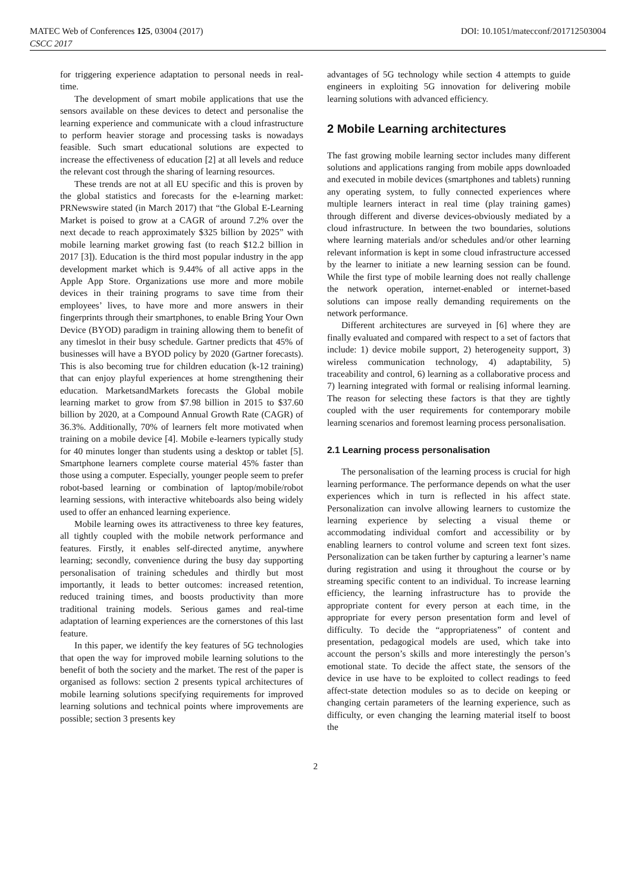MATEC Web of Conferences 125, 03004 (2017) DOI: 10.1051/matecconf/201712503004
CSCC 2017
for triggering experience adaptation to personal needs in real-time.
The development of smart mobile applications that use the sensors available on these devices to detect and personalise the learning experience and communicate with a cloud infrastructure to perform heavier storage and processing tasks is nowadays feasible. Such smart educational solutions are expected to increase the effectiveness of education [2] at all levels and reduce the relevant cost through the sharing of learning resources.
These trends are not at all EU specific and this is proven by the global statistics and forecasts for the e-learning market: PRNewswire stated (in March 2017) that “the Global E-Learning Market is poised to grow at a CAGR of around 7.2% over the next decade to reach approximately $325 billion by 2025” with mobile learning market growing fast (to reach $12.2 billion in 2017 [3]). Education is the third most popular industry in the app development market which is 9.44% of all active apps in the Apple App Store. Organizations use more and more mobile devices in their training programs to save time from their employees’ lives, to have more and more answers in their fingerprints through their smartphones, to enable Bring Your Own Device (BYOD) paradigm in training allowing them to benefit of any timeslot in their busy schedule. Gartner predicts that 45% of businesses will have a BYOD policy by 2020 (Gartner forecasts). This is also becoming true for children education (k-12 training) that can enjoy playful experiences at home strengthening their education. MarketsandMarkets forecasts the Global mobile learning market to grow from $7.98 billion in 2015 to $37.60 billion by 2020, at a Compound Annual Growth Rate (CAGR) of 36.3%. Additionally, 70% of learners felt more motivated when training on a mobile device [4]. Mobile e-learners typically study for 40 minutes longer than students using a desktop or tablet [5]. Smartphone learners complete course material 45% faster than those using a computer. Especially, younger people seem to prefer robot-based learning or combination of laptop/mobile/robot learning sessions, with interactive whiteboards also being widely used to offer an enhanced learning experience.
Mobile learning owes its attractiveness to three key features, all tightly coupled with the mobile network performance and features. Firstly, it enables self-directed anytime, anywhere learning; secondly, convenience during the busy day supporting personalisation of training schedules and thirdly but most importantly, it leads to better outcomes: increased retention, reduced training times, and boosts productivity than more traditional training models. Serious games and real-time adaptation of learning experiences are the cornerstones of this last feature.
In this paper, we identify the key features of 5G technologies that open the way for improved mobile learning solutions to the benefit of both the society and the market. The rest of the paper is organised as follows: section 2 presents typical architectures of mobile learning solutions specifying requirements for improved learning solutions and technical points where improvements are possible; section 3 presents key
advantages of 5G technology while section 4 attempts to guide engineers in exploiting 5G innovation for delivering mobile learning solutions with advanced efficiency.
2 Mobile Learning architectures
The fast growing mobile learning sector includes many different solutions and applications ranging from mobile apps downloaded and executed in mobile devices (smartphones and tablets) running any operating system, to fully connected experiences where multiple learners interact in real time (play training games) through different and diverse devices-obviously mediated by a cloud infrastructure. In between the two boundaries, solutions where learning materials and/or schedules and/or other learning relevant information is kept in some cloud infrastructure accessed by the learner to initiate a new learning session can be found. While the first type of mobile learning does not really challenge the network operation, internet-enabled or internet-based solutions can impose really demanding requirements on the network performance.
Different architectures are surveyed in [6] where they are finally evaluated and compared with respect to a set of factors that include: 1) device mobile support, 2) heterogeneity support, 3) wireless communication technology, 4) adaptability, 5) traceability and control, 6) learning as a collaborative process and 7) learning integrated with formal or realising informal learning. The reason for selecting these factors is that they are tightly coupled with the user requirements for contemporary mobile learning scenarios and foremost learning process personalisation.
2.1 Learning process personalisation
The personalisation of the learning process is crucial for high learning performance. The performance depends on what the user experiences which in turn is reflected in his affect state. Personalization can involve allowing learners to customize the learning experience by selecting a visual theme or accommodating individual comfort and accessibility or by enabling learners to control volume and screen text font sizes. Personalization can be taken further by capturing a learner’s name during registration and using it throughout the course or by streaming specific content to an individual. To increase learning efficiency, the learning infrastructure has to provide the appropriate content for every person at each time, in the appropriate for every person presentation form and level of difficulty. To decide the “appropriateness” of content and presentation, pedagogical models are used, which take into account the person’s skills and more interestingly the person’s emotional state. To decide the affect state, the sensors of the device in use have to be exploited to collect readings to feed affect-state detection modules so as to decide on keeping or changing certain parameters of the learning experience, such as difficulty, or even changing the learning material itself to boost the
2